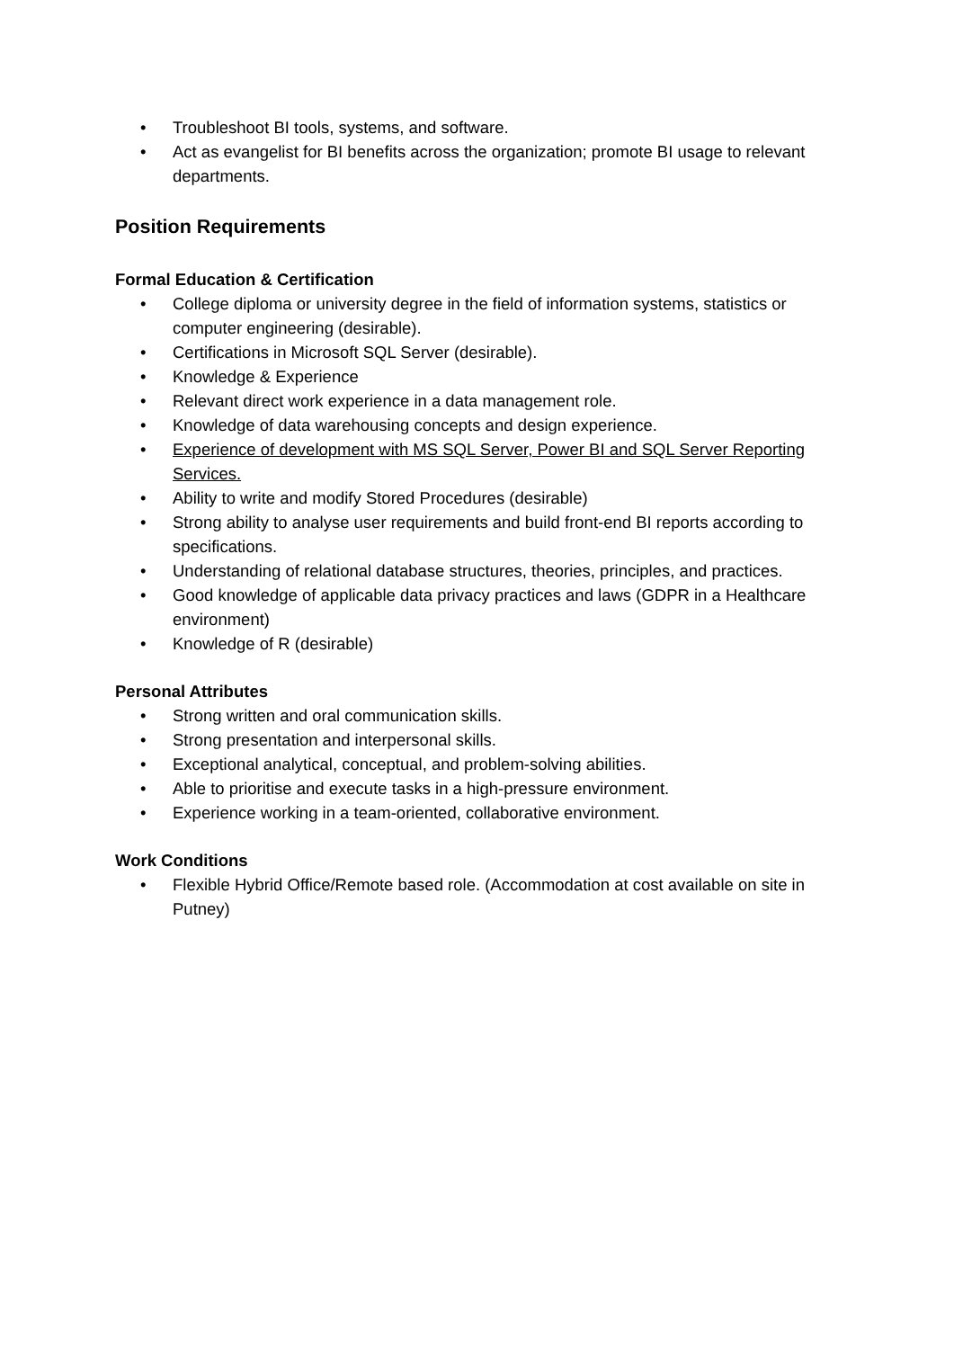• Troubleshoot BI tools, systems, and software.
• Act as evangelist for BI benefits across the organization; promote BI usage to relevant departments.
Position Requirements
Formal Education & Certification
• College diploma or university degree in the field of information systems, statistics or computer engineering (desirable).
• Certifications in Microsoft SQL Server (desirable).
• Knowledge & Experience
• Relevant direct work experience in a data management role.
• Knowledge of data warehousing concepts and design experience.
• Experience of development with MS SQL Server, Power BI and SQL Server Reporting Services.
• Ability to write and modify Stored Procedures (desirable)
• Strong ability to analyse user requirements and build front-end BI reports according to specifications.
• Understanding of relational database structures, theories, principles, and practices.
• Good knowledge of applicable data privacy practices and laws (GDPR in a Healthcare environment)
• Knowledge of R (desirable)
Personal Attributes
• Strong written and oral communication skills.
• Strong presentation and interpersonal skills.
• Exceptional analytical, conceptual, and problem-solving abilities.
• Able to prioritise and execute tasks in a high-pressure environment.
• Experience working in a team-oriented, collaborative environment.
Work Conditions
• Flexible Hybrid Office/Remote based role. (Accommodation at cost available on site in Putney)